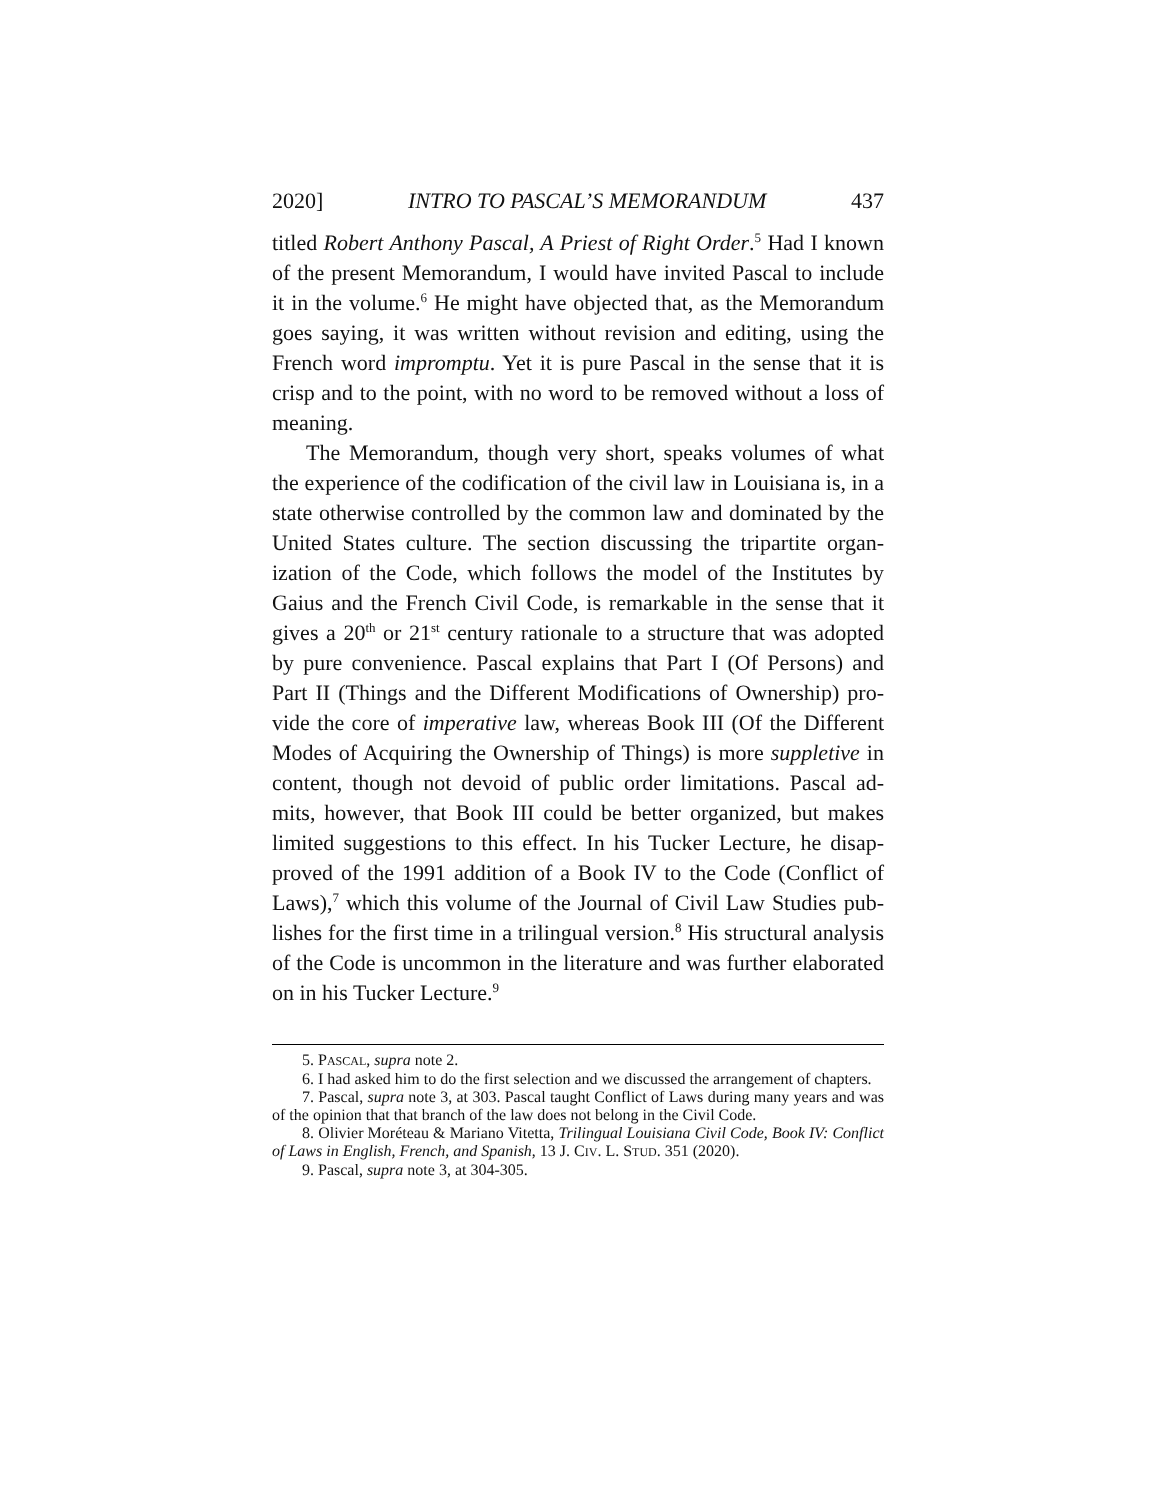2020] INTRO TO PASCAL’S MEMORANDUM 437
titled Robert Anthony Pascal, A Priest of Right Order.<sup>5</sup> Had I known of the present Memorandum, I would have invited Pascal to include it in the volume.<sup>6</sup> He might have objected that, as the Memorandum goes saying, it was written without revision and editing, using the French word impromptu. Yet it is pure Pascal in the sense that it is crisp and to the point, with no word to be removed without a loss of meaning.
The Memorandum, though very short, speaks volumes of what the experience of the codification of the civil law in Louisiana is, in a state otherwise controlled by the common law and dominated by the United States culture. The section discussing the tripartite organ-ization of the Code, which follows the model of the Institutes by Gaius and the French Civil Code, is remarkable in the sense that it gives a 20<sup>th</sup> or 21<sup>st</sup> century rationale to a structure that was adopted by pure convenience. Pascal explains that Part I (Of Persons) and Part II (Things and the Different Modifications of Ownership) pro-vide the core of imperative law, whereas Book III (Of the Different Modes of Acquiring the Ownership of Things) is more suppletive in content, though not devoid of public order limitations. Pascal ad-mits, however, that Book III could be better organized, but makes limited suggestions to this effect. In his Tucker Lecture, he disap-proved of the 1991 addition of a Book IV to the Code (Conflict of Laws),<sup>7</sup> which this volume of the Journal of Civil Law Studies pub-lishes for the first time in a trilingual version.<sup>8</sup> His structural analysis of the Code is uncommon in the literature and was further elaborated on in his Tucker Lecture.<sup>9</sup>
5. PASCAL, supra note 2.
6. I had asked him to do the first selection and we discussed the arrangement of chapters.
7. Pascal, supra note 3, at 303. Pascal taught Conflict of Laws during many years and was of the opinion that that branch of the law does not belong in the Civil Code.
8. Olivier Moréteau & Mariano Vitetta, Trilingual Louisiana Civil Code, Book IV: Conflict of Laws in English, French, and Spanish, 13 J. CIV. L. STUD. 351 (2020).
9. Pascal, supra note 3, at 304-305.